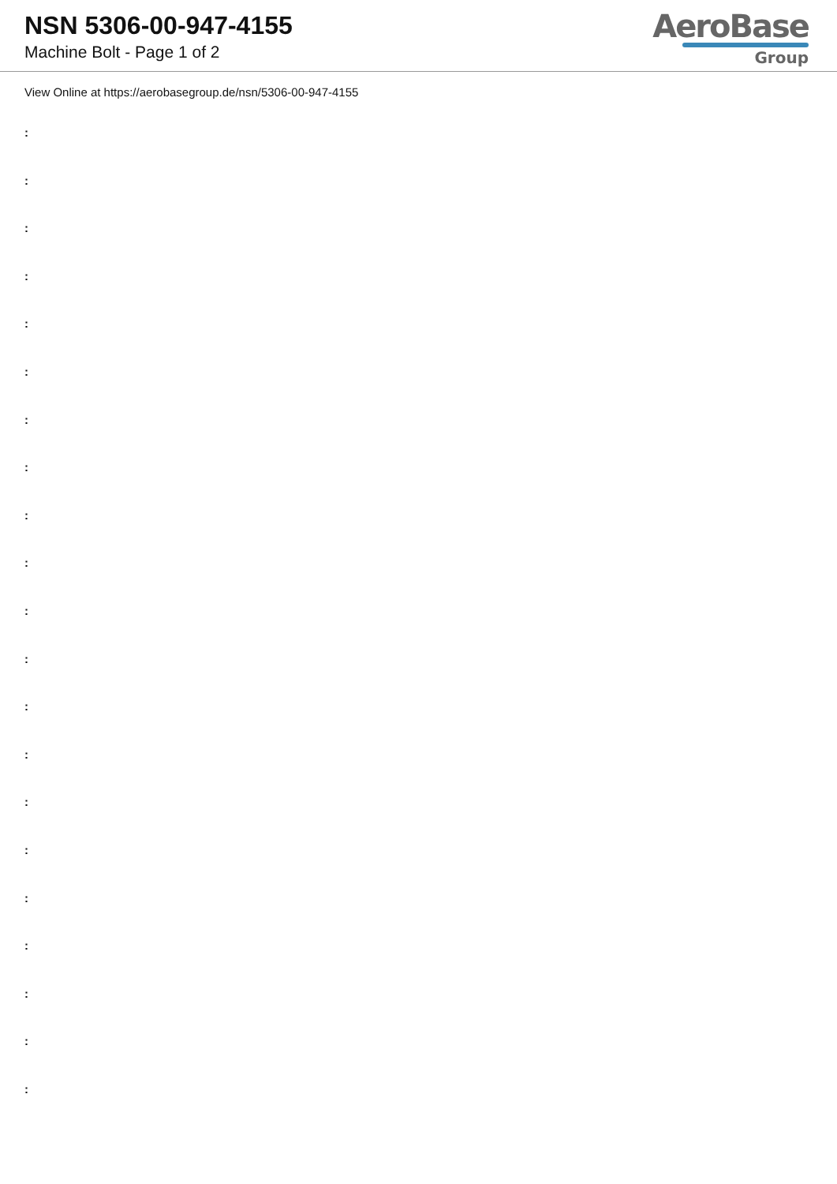NSN 5306-00-947-4155
Machine Bolt - Page 1 of 2
AeroBase
Group
View Online at https://aerobasegroup.de/nsn/5306-00-947-4155
:
:
:
:
:
:
:
:
:
:
:
:
:
:
:
:
:
:
:
:
: